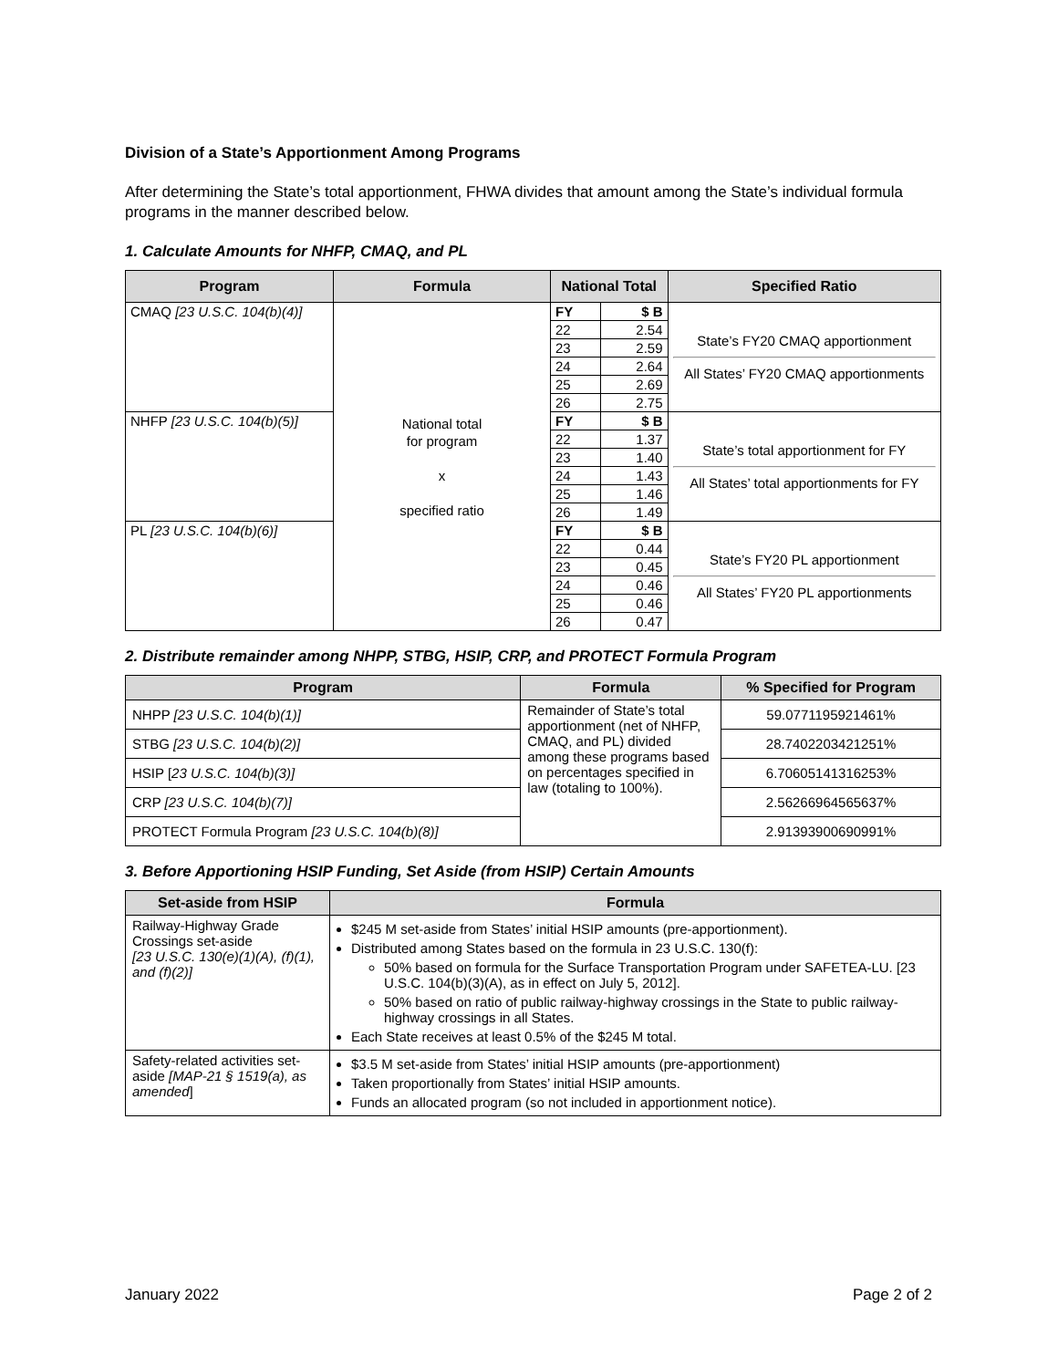Division of a State’s Apportionment Among Programs
After determining the State’s total apportionment, FHWA divides that amount among the State’s individual formula programs in the manner described below.
1. Calculate Amounts for NHFP, CMAQ, and PL
| Program | Formula | National Total | | Specified Ratio |
| --- | --- | --- | --- | --- |
| CMAQ [23 U.S.C. 104(b)(4)] | National total for program x specified ratio | FY | $ B | State’s FY20 CMAQ apportionment All States’ FY20 CMAQ apportionments |
| | | 22 | 2.54 | |
| | | 23 | 2.59 | |
| | | 24 | 2.64 | |
| | | 25 | 2.69 | |
| | | 26 | 2.75 | |
| NHFP [23 U.S.C. 104(b)(5)] | | FY | $ B | State’s total apportionment for FY All States’ total apportionments for FY |
| | | 22 | 1.37 | |
| | | 23 | 1.40 | |
| | | 24 | 1.43 | |
| | | 25 | 1.46 | |
| | | 26 | 1.49 | |
| PL [23 U.S.C. 104(b)(6)] | | FY | $ B | State’s FY20 PL apportionment All States’ FY20 PL apportionments |
| | | 22 | 0.44 | |
| | | 23 | 0.45 | |
| | | 24 | 0.46 | |
| | | 25 | 0.46 | |
| | | 26 | 0.47 | |
2. Distribute remainder among NHPP, STBG, HSIP, CRP, and PROTECT Formula Program
| Program | Formula | % Specified for Program |
| --- | --- | --- |
| NHPP [23 U.S.C. 104(b)(1)] | Remainder of State’s total apportionment (net of NHFP, CMAQ, and PL) divided among these programs based on percentages specified in law (totaling to 100%). | 59.0771195921461% |
| STBG [23 U.S.C. 104(b)(2)] | | 28.7402203421251% |
| HSIP [ 23 U.S.C. 104(b)(3)] | | 6.70605141316253% |
| CRP [23 U.S.C. 104(b)(7)] | | 2.56266964565637% |
| PROTECT Formula Program [23 U.S.C. 104(b)(8)] | | 2.91393900690991% |
3. Before Apportioning HSIP Funding, Set Aside (from HSIP) Certain Amounts
| Set-aside from HSIP | Formula |
| --- | --- |
| Railway-Highway Grade Crossings set-aside [23 U.S.C. 130(e)(1)(A), (f)(1), and (f)(2)] | $245 M set-aside from States’ initial HSIP amounts (pre-apportionment). Distributed among States based on the formula in 23 U.S.C. 130(f): 50% based on formula for the Surface Transportation Program under SAFETEA-LU. [23 U.S.C. 104(b)(3)(A), as in effect on July 5, 2012]. 50% based on ratio of public railway-highway crossings in the State to public railway-highway crossings in all States. Each State receives at least 0.5% of the $245 M total. |
| Safety-related activities set-aside [MAP-21 § 1519(a), as amended ] | $3.5 M set-aside from States’ initial HSIP amounts (pre-apportionment) Taken proportionally from States’ initial HSIP amounts. Funds an allocated program (so not included in apportionment notice). |
January 2022 Page 2 of 2